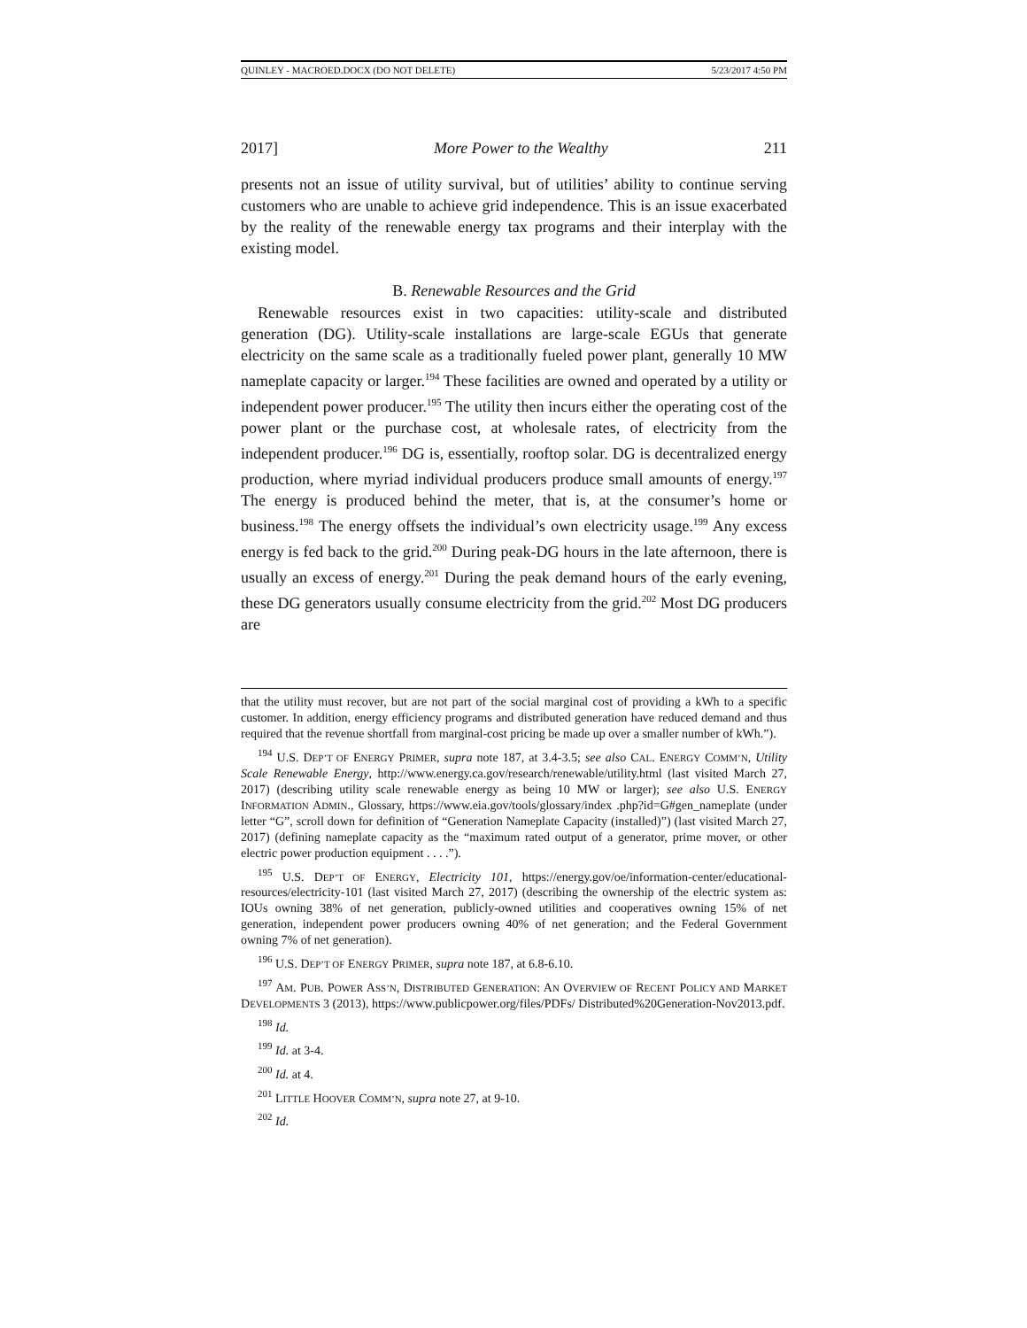QUINLEY - MACROED.DOCX (DO NOT DELETE) 5/23/2017 4:50 PM
2017] More Power to the Wealthy 211
presents not an issue of utility survival, but of utilities’ ability to continue serving customers who are unable to achieve grid independence. This is an issue exacerbated by the reality of the renewable energy tax programs and their interplay with the existing model.
B. Renewable Resources and the Grid
Renewable resources exist in two capacities: utility-scale and distributed generation (DG). Utility-scale installations are large-scale EGUs that generate electricity on the same scale as a traditionally fueled power plant, generally 10 MW nameplate capacity or larger.<sup>194</sup> These facilities are owned and operated by a utility or independent power producer.<sup>195</sup> The utility then incurs either the operating cost of the power plant or the purchase cost, at wholesale rates, of electricity from the independent producer.<sup>196</sup> DG is, essentially, rooftop solar. DG is decentralized energy production, where myriad individual producers produce small amounts of energy.<sup>197</sup> The energy is produced behind the meter, that is, at the consumer’s home or business.<sup>198</sup> The energy offsets the individual’s own electricity usage.<sup>199</sup> Any excess energy is fed back to the grid.<sup>200</sup> During peak-DG hours in the late afternoon, there is usually an excess of energy.<sup>201</sup> During the peak demand hours of the early evening, these DG generators usually consume electricity from the grid.<sup>202</sup> Most DG producers are
that the utility must recover, but are not part of the social marginal cost of providing a kWh to a specific customer. In addition, energy efficiency programs and distributed generation have reduced demand and thus required that the revenue shortfall from marginal-cost pricing be made up over a smaller number of kWh.”).
<sup>194</sup> U.S. DEP’T OF ENERGY PRIMER, supra note 187, at 3.4-3.5; see also CAL. ENERGY COMM’N, Utility Scale Renewable Energy, http://www.energy.ca.gov/research/renewable/utility.html (last visited March 27, 2017) (describing utility scale renewable energy as being 10 MW or larger); see also U.S. ENERGY INFORMATION ADMIN., Glossary, https://www.eia.gov/tools/glossary/index .php?id=G#gen_nameplate (under letter “G”, scroll down for definition of “Generation Nameplate Capacity (installed)”) (last visited March 27, 2017) (defining nameplate capacity as the “maximum rated output of a generator, prime mover, or other electric power production equipment . . . .”).
<sup>195</sup> U.S. DEP’T OF ENERGY, Electricity 101, https://energy.gov/oe/information-center/educational-resources/electricity-101 (last visited March 27, 2017) (describing the ownership of the electric system as: IOUs owning 38% of net generation, publicly-owned utilities and cooperatives owning 15% of net generation, independent power producers owning 40% of net generation; and the Federal Government owning 7% of net generation).
<sup>196</sup> U.S. DEP’T OF ENERGY PRIMER, supra note 187, at 6.8-6.10.
<sup>197</sup> AM. PUB. POWER ASS’N, DISTRIBUTED GENERATION: AN OVERVIEW OF RECENT POLICY AND MARKET DEVELOPMENTS 3 (2013), https://www.publicpower.org/files/PDFs/ Distributed%20Generation-Nov2013.pdf.
<sup>198</sup> Id.
<sup>199</sup> Id. at 3-4.
<sup>200</sup> Id. at 4.
<sup>201</sup> LITTLE HOOVER COMM’N, supra note 27, at 9-10.
<sup>202</sup> Id.